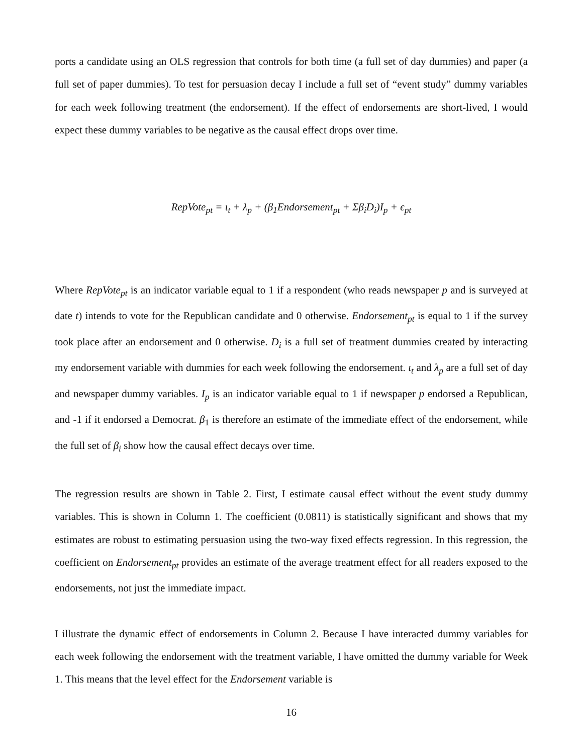ports a candidate using an OLS regression that controls for both time (a full set of day dummies) and paper (a full set of paper dummies). To test for persuasion decay I include a full set of “event study” dummy variables for each week following treatment (the endorsement). If the effect of endorsements are short-lived, I would expect these dummy variables to be negative as the causal effect drops over time.
RepVote<sub>pt</sub> = ι<sub>t</sub> + λ<sub>p</sub> + (β<sub>1</sub>Endorsement<sub>pt</sub> + Σβ<sub>i</sub>D<sub>i</sub>)I<sub>p</sub> + ϵ<sub>pt</sub>
Where RepVote<sub>pt</sub> is an indicator variable equal to 1 if a respondent (who reads newspaper p and is surveyed at date t) intends to vote for the Republican candidate and 0 otherwise. Endorsement<sub>pt</sub> is equal to 1 if the survey took place after an endorsement and 0 otherwise. D<sub>i</sub> is a full set of treatment dummies created by interacting my endorsement variable with dummies for each week following the endorsement. ι<sub>t</sub> and λ<sub>p</sub> are a full set of day and newspaper dummy variables. I<sub>p</sub> is an indicator variable equal to 1 if newspaper p endorsed a Republican, and -1 if it endorsed a Democrat. β<sub>1</sub> is therefore an estimate of the immediate effect of the endorsement, while the full set of β<sub>i</sub> show how the causal effect decays over time.
The regression results are shown in Table 2. First, I estimate causal effect without the event study dummy variables. This is shown in Column 1. The coefficient (0.0811) is statistically significant and shows that my estimates are robust to estimating persuasion using the two-way fixed effects regression. In this regression, the coefficient on Endorsement<sub>pt</sub> provides an estimate of the average treatment effect for all readers exposed to the endorsements, not just the immediate impact.
I illustrate the dynamic effect of endorsements in Column 2. Because I have interacted dummy variables for each week following the endorsement with the treatment variable, I have omitted the dummy variable for Week 1. This means that the level effect for the Endorsement variable is
16